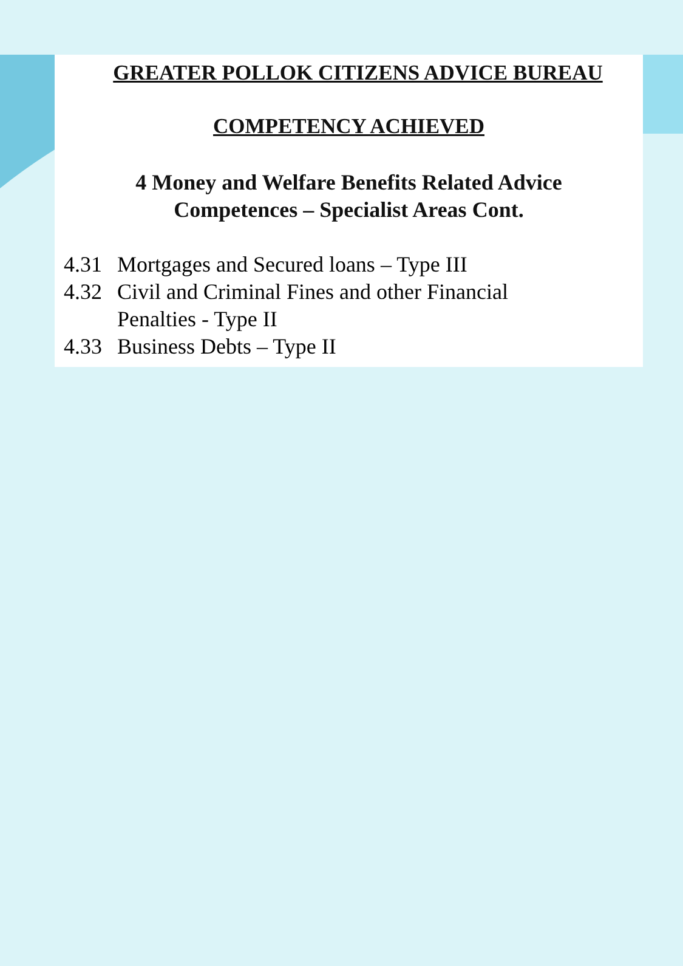GREATER POLLOK CITIZENS ADVICE BUREAU
COMPETENCY ACHIEVED
4 Money and Welfare Benefits Related Advice
Competences – Specialist Areas Cont.
4.31 Mortgages and Secured loans – Type III
4.32 Civil and Criminal Fines and other Financial
Penalties - Type II
4.33 Business Debts – Type II